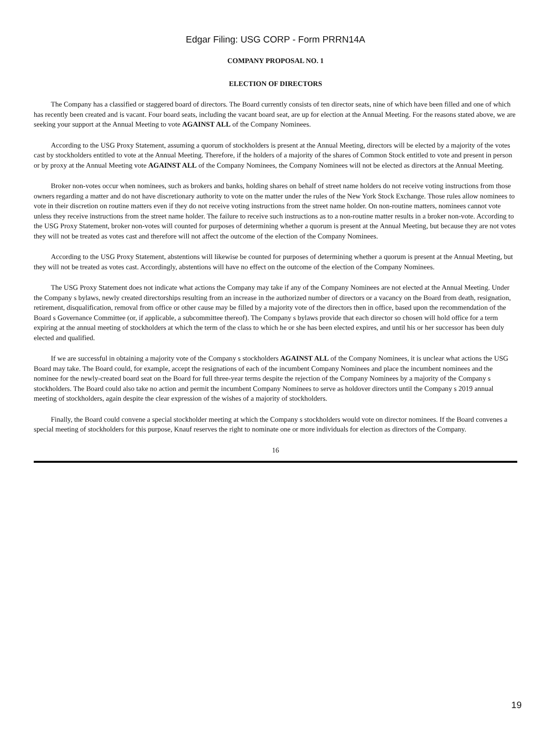Edgar Filing: USG CORP - Form PRRN14A
COMPANY PROPOSAL NO. 1
ELECTION OF DIRECTORS
The Company has a classified or staggered board of directors. The Board currently consists of ten director seats, nine of which have been filled and one of which has recently been created and is vacant. Four board seats, including the vacant board seat, are up for election at the Annual Meeting. For the reasons stated above, we are seeking your support at the Annual Meeting to vote AGAINST ALL of the Company Nominees.
According to the USG Proxy Statement, assuming a quorum of stockholders is present at the Annual Meeting, directors will be elected by a majority of the votes cast by stockholders entitled to vote at the Annual Meeting. Therefore, if the holders of a majority of the shares of Common Stock entitled to vote and present in person or by proxy at the Annual Meeting vote AGAINST ALL of the Company Nominees, the Company Nominees will not be elected as directors at the Annual Meeting.
Broker non-votes occur when nominees, such as brokers and banks, holding shares on behalf of street name holders do not receive voting instructions from those owners regarding a matter and do not have discretionary authority to vote on the matter under the rules of the New York Stock Exchange. Those rules allow nominees to vote in their discretion on routine matters even if they do not receive voting instructions from the street name holder. On non-routine matters, nominees cannot vote unless they receive instructions from the street name holder. The failure to receive such instructions as to a non-routine matter results in a broker non-vote. According to the USG Proxy Statement, broker non-votes will counted for purposes of determining whether a quorum is present at the Annual Meeting, but because they are not votes they will not be treated as votes cast and therefore will not affect the outcome of the election of the Company Nominees.
According to the USG Proxy Statement, abstentions will likewise be counted for purposes of determining whether a quorum is present at the Annual Meeting, but they will not be treated as votes cast. Accordingly, abstentions will have no effect on the outcome of the election of the Company Nominees.
The USG Proxy Statement does not indicate what actions the Company may take if any of the Company Nominees are not elected at the Annual Meeting. Under the Company s bylaws, newly created directorships resulting from an increase in the authorized number of directors or a vacancy on the Board from death, resignation, retirement, disqualification, removal from office or other cause may be filled by a majority vote of the directors then in office, based upon the recommendation of the Board s Governance Committee (or, if applicable, a subcommittee thereof). The Company s bylaws provide that each director so chosen will hold office for a term expiring at the annual meeting of stockholders at which the term of the class to which he or she has been elected expires, and until his or her successor has been duly elected and qualified.
If we are successful in obtaining a majority vote of the Company s stockholders AGAINST ALL of the Company Nominees, it is unclear what actions the USG Board may take. The Board could, for example, accept the resignations of each of the incumbent Company Nominees and place the incumbent nominees and the nominee for the newly-created board seat on the Board for full three-year terms despite the rejection of the Company Nominees by a majority of the Company s stockholders. The Board could also take no action and permit the incumbent Company Nominees to serve as holdover directors until the Company s 2019 annual meeting of stockholders, again despite the clear expression of the wishes of a majority of stockholders.
Finally, the Board could convene a special stockholder meeting at which the Company s stockholders would vote on director nominees. If the Board convenes a special meeting of stockholders for this purpose, Knauf reserves the right to nominate one or more individuals for election as directors of the Company.
16
19